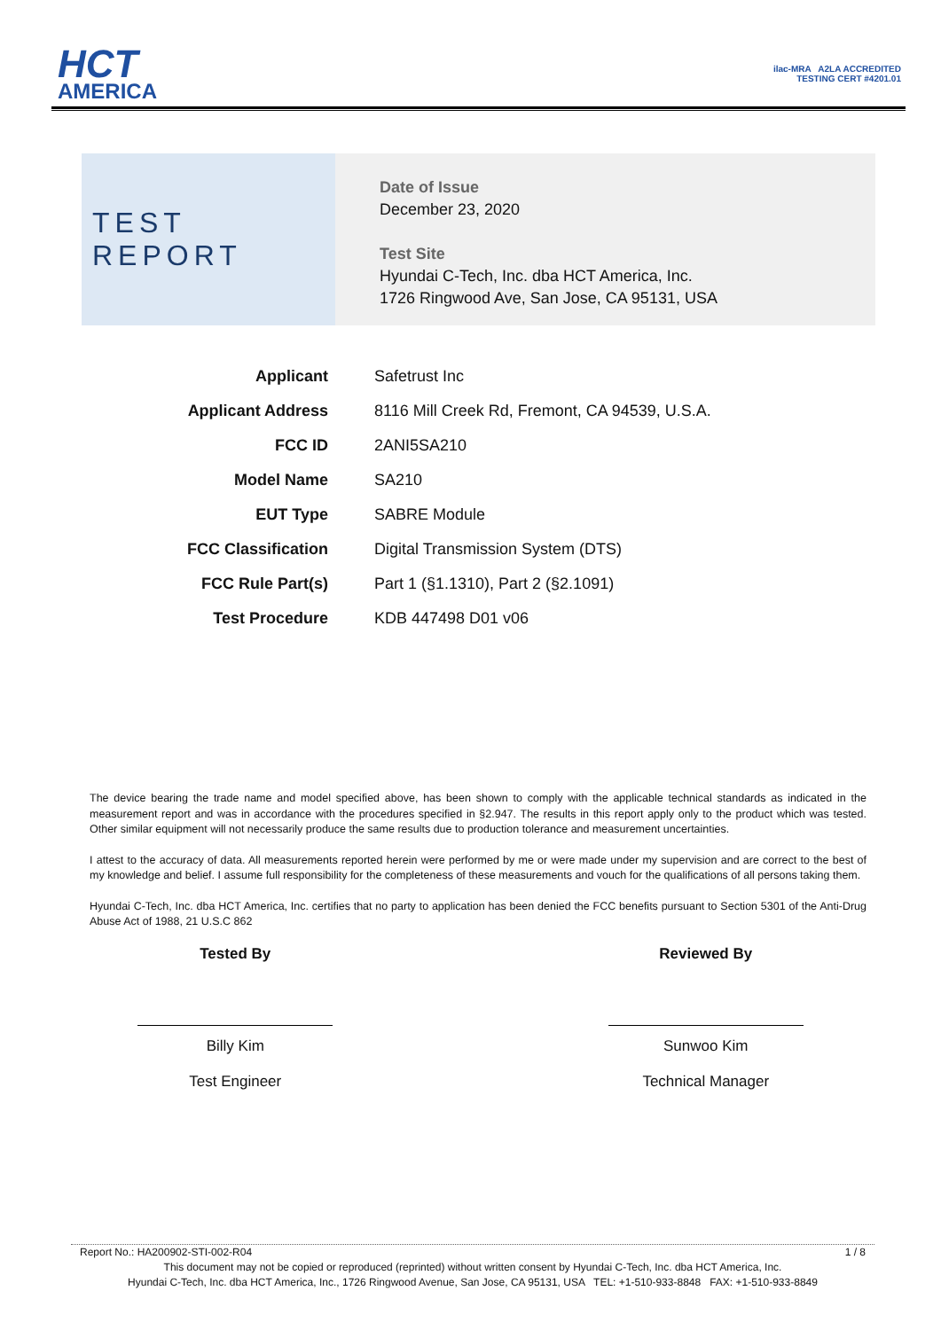HCT
AMERICA
ilac-MRA A2LA ACCREDITED
TESTING CERT #4201.01
TEST REPORT
Date of Issue
December 23, 2020
Test Site
Hyundai C-Tech, Inc. dba HCT America, Inc.
1726 Ringwood Ave, San Jose, CA 95131, USA
| Applicant | Safetrust Inc |
| Applicant Address | 8116 Mill Creek Rd, Fremont, CA 94539, U.S.A. |
| FCC ID | 2ANI5SA210 |
| Model Name | SA210 |
| EUT Type | SABRE Module |
| FCC Classification | Digital Transmission System (DTS) |
| FCC Rule Part(s) | Part 1 (§1.1310), Part 2 (§2.1091) |
| Test Procedure | KDB 447498 D01 v06 |
The device bearing the trade name and model specified above, has been shown to comply with the applicable technical standards as indicated in the measurement report and was in accordance with the procedures specified in §2.947. The results in this report apply only to the product which was tested. Other similar equipment will not necessarily produce the same results due to production tolerance and measurement uncertainties.
I attest to the accuracy of data. All measurements reported herein were performed by me or were made under my supervision and are correct to the best of my knowledge and belief. I assume full responsibility for the completeness of these measurements and vouch for the qualifications of all persons taking them.
Hyundai C-Tech, Inc. dba HCT America, Inc. certifies that no party to application has been denied the FCC benefits pursuant to Section 5301 of the Anti-Drug Abuse Act of 1988, 21 U.S.C 862
Tested By
Billy Kim
Test Engineer
Reviewed By
Sunwoo Kim
Technical Manager
Report No.: HA200902-STI-002-R04 1 / 8
This document may not be copied or reproduced (reprinted) without written consent by Hyundai C-Tech, Inc. dba HCT America, Inc.
Hyundai C-Tech, Inc. dba HCT America, Inc., 1726 Ringwood Avenue, San Jose, CA 95131, USA TEL: +1-510-933-8848 FAX: +1-510-933-8849